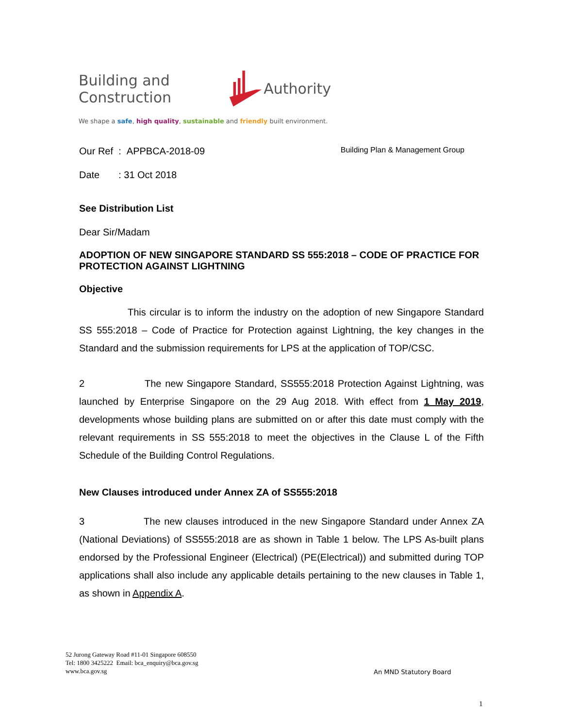Building and Construction Authority
We shape a safe, high quality, sustainable and friendly built environment.
Our Ref : APPBCA-2018-09
Building Plan & Management Group
Date : 31 Oct 2018
See Distribution List
Dear Sir/Madam
ADOPTION OF NEW SINGAPORE STANDARD SS 555:2018 – CODE OF PRACTICE FOR PROTECTION AGAINST LIGHTNING
Objective
This circular is to inform the industry on the adoption of new Singapore Standard SS 555:2018 – Code of Practice for Protection against Lightning, the key changes in the Standard and the submission requirements for LPS at the application of TOP/CSC.
2 The new Singapore Standard, SS555:2018 Protection Against Lightning, was launched by Enterprise Singapore on the 29 Aug 2018. With effect from 1 May 2019, developments whose building plans are submitted on or after this date must comply with the relevant requirements in SS 555:2018 to meet the objectives in the Clause L of the Fifth Schedule of the Building Control Regulations.
New Clauses introduced under Annex ZA of SS555:2018
3 The new clauses introduced in the new Singapore Standard under Annex ZA (National Deviations) of SS555:2018 are as shown in Table 1 below. The LPS As-built plans endorsed by the Professional Engineer (Electrical) (PE(Electrical)) and submitted during TOP applications shall also include any applicable details pertaining to the new clauses in Table 1, as shown in Appendix A.
52 Jurong Gateway Road #11-01 Singapore 608550
Tel: 1800 3425222 Email: bca_enquiry@bca.gov.sg
www.bca.gov.sg
An MND Statutory Board
1